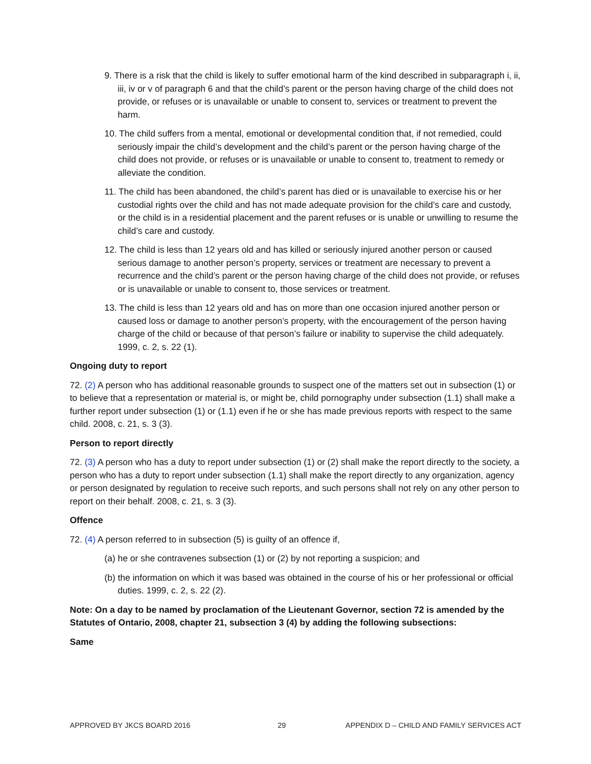9. There is a risk that the child is likely to suffer emotional harm of the kind described in subparagraph i, ii, iii, iv or v of paragraph 6 and that the child’s parent or the person having charge of the child does not provide, or refuses or is unavailable or unable to consent to, services or treatment to prevent the harm.
10. The child suffers from a mental, emotional or developmental condition that, if not remedied, could seriously impair the child’s development and the child’s parent or the person having charge of the child does not provide, or refuses or is unavailable or unable to consent to, treatment to remedy or alleviate the condition.
11. The child has been abandoned, the child’s parent has died or is unavailable to exercise his or her custodial rights over the child and has not made adequate provision for the child’s care and custody, or the child is in a residential placement and the parent refuses or is unable or unwilling to resume the child’s care and custody.
12. The child is less than 12 years old and has killed or seriously injured another person or caused serious damage to another person’s property, services or treatment are necessary to prevent a recurrence and the child’s parent or the person having charge of the child does not provide, or refuses or is unavailable or unable to consent to, those services or treatment.
13. The child is less than 12 years old and has on more than one occasion injured another person or caused loss or damage to another person’s property, with the encouragement of the person having charge of the child or because of that person’s failure or inability to supervise the child adequately. 1999, c. 2, s. 22 (1).
Ongoing duty to report
72. (2) A person who has additional reasonable grounds to suspect one of the matters set out in subsection (1) or to believe that a representation or material is, or might be, child pornography under subsection (1.1) shall make a further report under subsection (1) or (1.1) even if he or she has made previous reports with respect to the same child. 2008, c. 21, s. 3 (3).
Person to report directly
72. (3) A person who has a duty to report under subsection (1) or (2) shall make the report directly to the society, a person who has a duty to report under subsection (1.1) shall make the report directly to any organization, agency or person designated by regulation to receive such reports, and such persons shall not rely on any other person to report on their behalf. 2008, c. 21, s. 3 (3).
Offence
72. (4) A person referred to in subsection (5) is guilty of an offence if,
(a) he or she contravenes subsection (1) or (2) by not reporting a suspicion; and
(b) the information on which it was based was obtained in the course of his or her professional or official duties. 1999, c. 2, s. 22 (2).
Note: On a day to be named by proclamation of the Lieutenant Governor, section 72 is amended by the Statutes of Ontario, 2008, chapter 21, subsection 3 (4) by adding the following subsections:
Same
APPROVED BY JKCS BOARD 2016 29 APPENDIX D – CHILD AND FAMILY SERVICES ACT